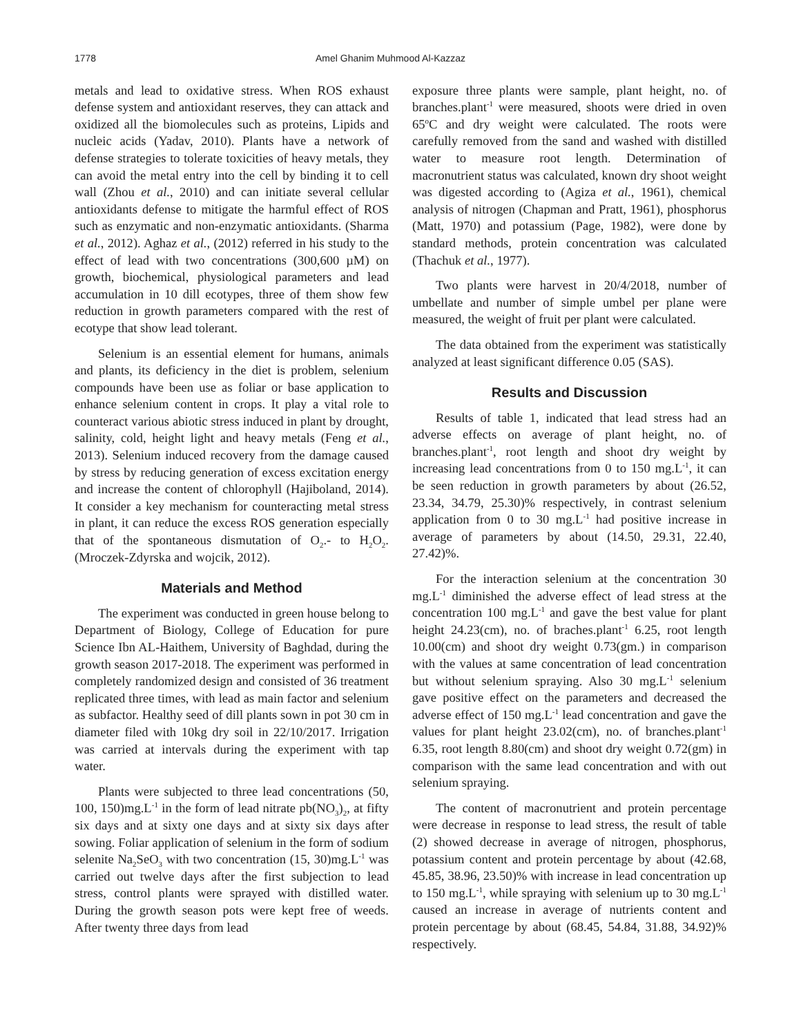1778 Amel Ghanim Muhmood Al-Kazzaz
metals and lead to oxidative stress. When ROS exhaust defense system and antioxidant reserves, they can attack and oxidized all the biomolecules such as proteins, Lipids and nucleic acids (Yadav, 2010). Plants have a network of defense strategies to tolerate toxicities of heavy metals, they can avoid the metal entry into the cell by binding it to cell wall (Zhou et al., 2010) and can initiate several cellular antioxidants defense to mitigate the harmful effect of ROS such as enzymatic and non-enzymatic antioxidants. (Sharma et al., 2012). Aghaz et al., (2012) referred in his study to the effect of lead with two concentrations (300,600 µM) on growth, biochemical, physiological parameters and lead accumulation in 10 dill ecotypes, three of them show few reduction in growth parameters compared with the rest of ecotype that show lead tolerant.
Selenium is an essential element for humans, animals and plants, its deficiency in the diet is problem, selenium compounds have been use as foliar or base application to enhance selenium content in crops. It play a vital role to counteract various abiotic stress induced in plant by drought, salinity, cold, height light and heavy metals (Feng et al., 2013). Selenium induced recovery from the damage caused by stress by reducing generation of excess excitation energy and increase the content of chlorophyll (Hajiboland, 2014). It consider a key mechanism for counteracting metal stress in plant, it can reduce the excess ROS generation especially that of the spontaneous dismutation of O<sub>2</sub>.- to H<sub>2</sub>O<sub>2</sub>. (Mroczek-Zdyrska and wojcik, 2012).
Materials and Method
The experiment was conducted in green house belong to Department of Biology, College of Education for pure Science Ibn AL-Haithem, University of Baghdad, during the growth season 2017-2018. The experiment was performed in completely randomized design and consisted of 36 treatment replicated three times, with lead as main factor and selenium as subfactor. Healthy seed of dill plants sown in pot 30 cm in diameter filed with 10kg dry soil in 22/10/2017. Irrigation was carried at intervals during the experiment with tap water.
Plants were subjected to three lead concentrations (50, 100, 150)mg.L<sup>-1</sup> in the form of lead nitrate pb(NO<sub>3</sub>)<sub>2</sub>, at fifty six days and at sixty one days and at sixty six days after sowing. Foliar application of selenium in the form of sodium selenite Na<sub>2</sub>SeO<sub>3</sub> with two concentration (15, 30)mg.L<sup>-1</sup> was carried out twelve days after the first subjection to lead stress, control plants were sprayed with distilled water. During the growth season pots were kept free of weeds. After twenty three days from lead
exposure three plants were sample, plant height, no. of branches.plant<sup>-1</sup> were measured, shoots were dried in oven 65<sup>o</sup>C and dry weight were calculated. The roots were carefully removed from the sand and washed with distilled water to measure root length. Determination of macronutrient status was calculated, known dry shoot weight was digested according to (Agiza et al., 1961), chemical analysis of nitrogen (Chapman and Pratt, 1961), phosphorus (Matt, 1970) and potassium (Page, 1982), were done by standard methods, protein concentration was calculated (Thachuk et al., 1977).
Two plants were harvest in 20/4/2018, number of umbellate and number of simple umbel per plane were measured, the weight of fruit per plant were calculated.
The data obtained from the experiment was statistically analyzed at least significant difference 0.05 (SAS).
Results and Discussion
Results of table 1, indicated that lead stress had an adverse effects on average of plant height, no. of branches.plant<sup>-1</sup>, root length and shoot dry weight by increasing lead concentrations from 0 to 150 mg.L<sup>-1</sup>, it can be seen reduction in growth parameters by about (26.52, 23.34, 34.79, 25.30)% respectively, in contrast selenium application from 0 to 30 mg.L<sup>-1</sup> had positive increase in average of parameters by about (14.50, 29.31, 22.40, 27.42)%.
For the interaction selenium at the concentration 30 mg.L<sup>-1</sup> diminished the adverse effect of lead stress at the concentration 100 mg.L<sup>-1</sup> and gave the best value for plant height 24.23(cm), no. of braches.plant<sup>-1</sup> 6.25, root length 10.00(cm) and shoot dry weight 0.73(gm.) in comparison with the values at same concentration of lead concentration but without selenium spraying. Also 30 mg.L<sup>-1</sup> selenium gave positive effect on the parameters and decreased the adverse effect of 150 mg.L<sup>-1</sup> lead concentration and gave the values for plant height 23.02(cm), no. of branches.plant<sup>-1</sup> 6.35, root length 8.80(cm) and shoot dry weight 0.72(gm) in comparison with the same lead concentration and with out selenium spraying.
The content of macronutrient and protein percentage were decrease in response to lead stress, the result of table (2) showed decrease in average of nitrogen, phosphorus, potassium content and protein percentage by about (42.68, 45.85, 38.96, 23.50)% with increase in lead concentration up to 150 mg.L<sup>-1</sup>, while spraying with selenium up to 30 mg.L<sup>-1</sup> caused an increase in average of nutrients content and protein percentage by about (68.45, 54.84, 31.88, 34.92)% respectively.